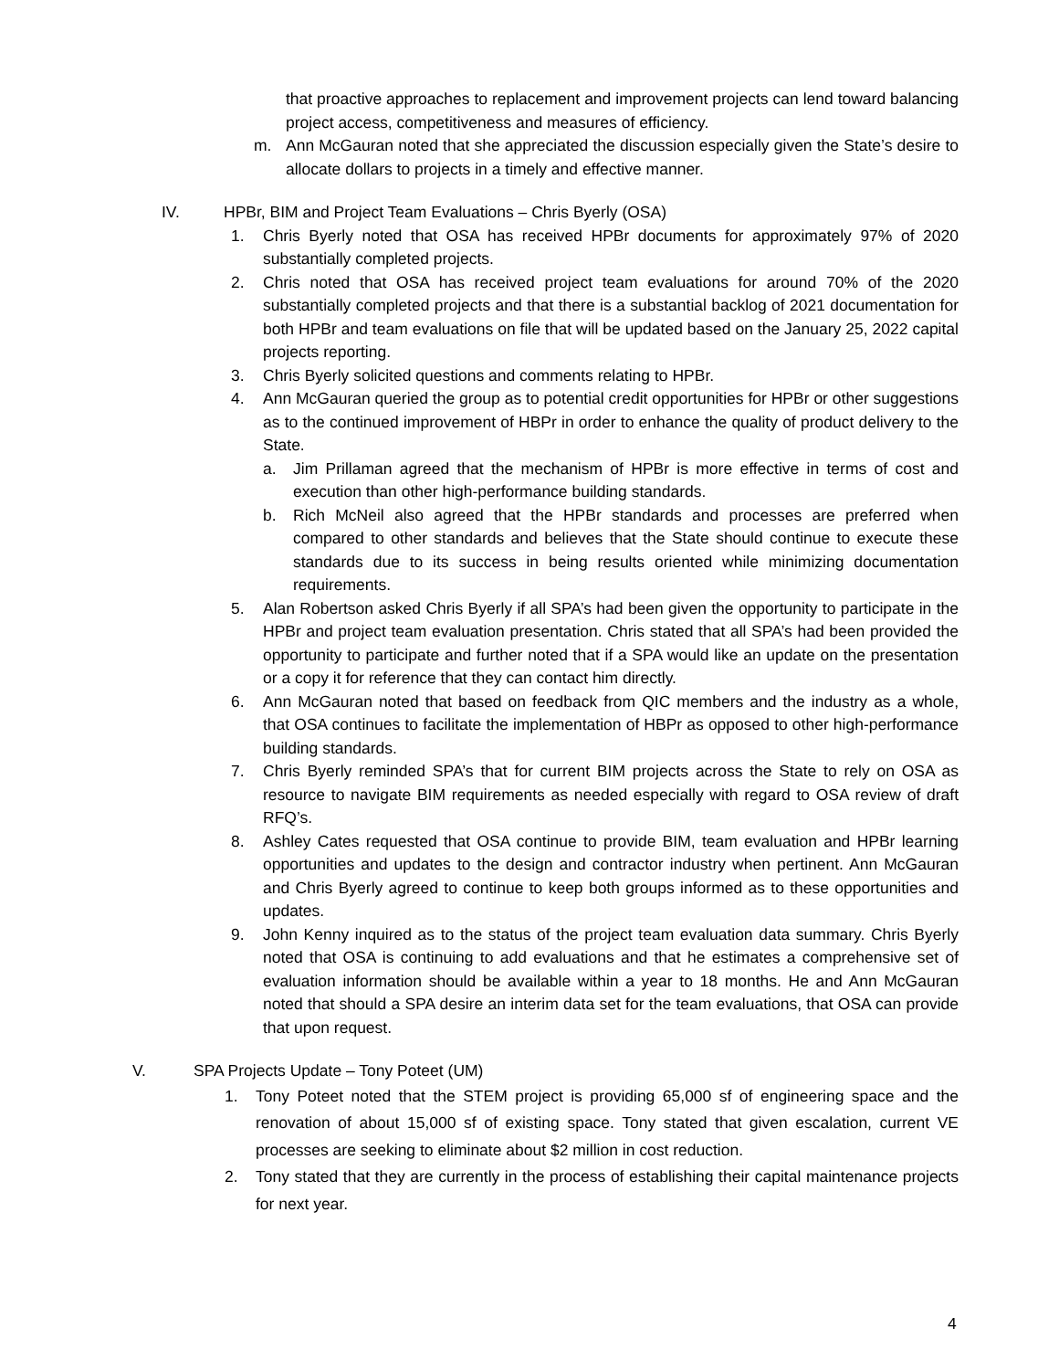that proactive approaches to replacement and improvement projects can lend toward balancing project access, competitiveness and measures of efficiency.
m. Ann McGauran noted that she appreciated the discussion especially given the State’s desire to allocate dollars to projects in a timely and effective manner.
IV. HPBr, BIM and Project Team Evaluations – Chris Byerly (OSA)
1. Chris Byerly noted that OSA has received HPBr documents for approximately 97% of 2020 substantially completed projects.
2. Chris noted that OSA has received project team evaluations for around 70% of the 2020 substantially completed projects and that there is a substantial backlog of 2021 documentation for both HPBr and team evaluations on file that will be updated based on the January 25, 2022 capital projects reporting.
3. Chris Byerly solicited questions and comments relating to HPBr.
4. Ann McGauran queried the group as to potential credit opportunities for HPBr or other suggestions as to the continued improvement of HBPr in order to enhance the quality of product delivery to the State.
a. Jim Prillaman agreed that the mechanism of HPBr is more effective in terms of cost and execution than other high-performance building standards.
b. Rich McNeil also agreed that the HPBr standards and processes are preferred when compared to other standards and believes that the State should continue to execute these standards due to its success in being results oriented while minimizing documentation requirements.
5. Alan Robertson asked Chris Byerly if all SPA’s had been given the opportunity to participate in the HPBr and project team evaluation presentation. Chris stated that all SPA’s had been provided the opportunity to participate and further noted that if a SPA would like an update on the presentation or a copy it for reference that they can contact him directly.
6. Ann McGauran noted that based on feedback from QIC members and the industry as a whole, that OSA continues to facilitate the implementation of HBPr as opposed to other high-performance building standards.
7. Chris Byerly reminded SPA’s that for current BIM projects across the State to rely on OSA as resource to navigate BIM requirements as needed especially with regard to OSA review of draft RFQ’s.
8. Ashley Cates requested that OSA continue to provide BIM, team evaluation and HPBr learning opportunities and updates to the design and contractor industry when pertinent. Ann McGauran and Chris Byerly agreed to continue to keep both groups informed as to these opportunities and updates.
9. John Kenny inquired as to the status of the project team evaluation data summary. Chris Byerly noted that OSA is continuing to add evaluations and that he estimates a comprehensive set of evaluation information should be available within a year to 18 months. He and Ann McGauran noted that should a SPA desire an interim data set for the team evaluations, that OSA can provide that upon request.
V. SPA Projects Update – Tony Poteet (UM)
1. Tony Poteet noted that the STEM project is providing 65,000 sf of engineering space and the renovation of about 15,000 sf of existing space. Tony stated that given escalation, current VE processes are seeking to eliminate about $2 million in cost reduction.
2. Tony stated that they are currently in the process of establishing their capital maintenance projects for next year.
4